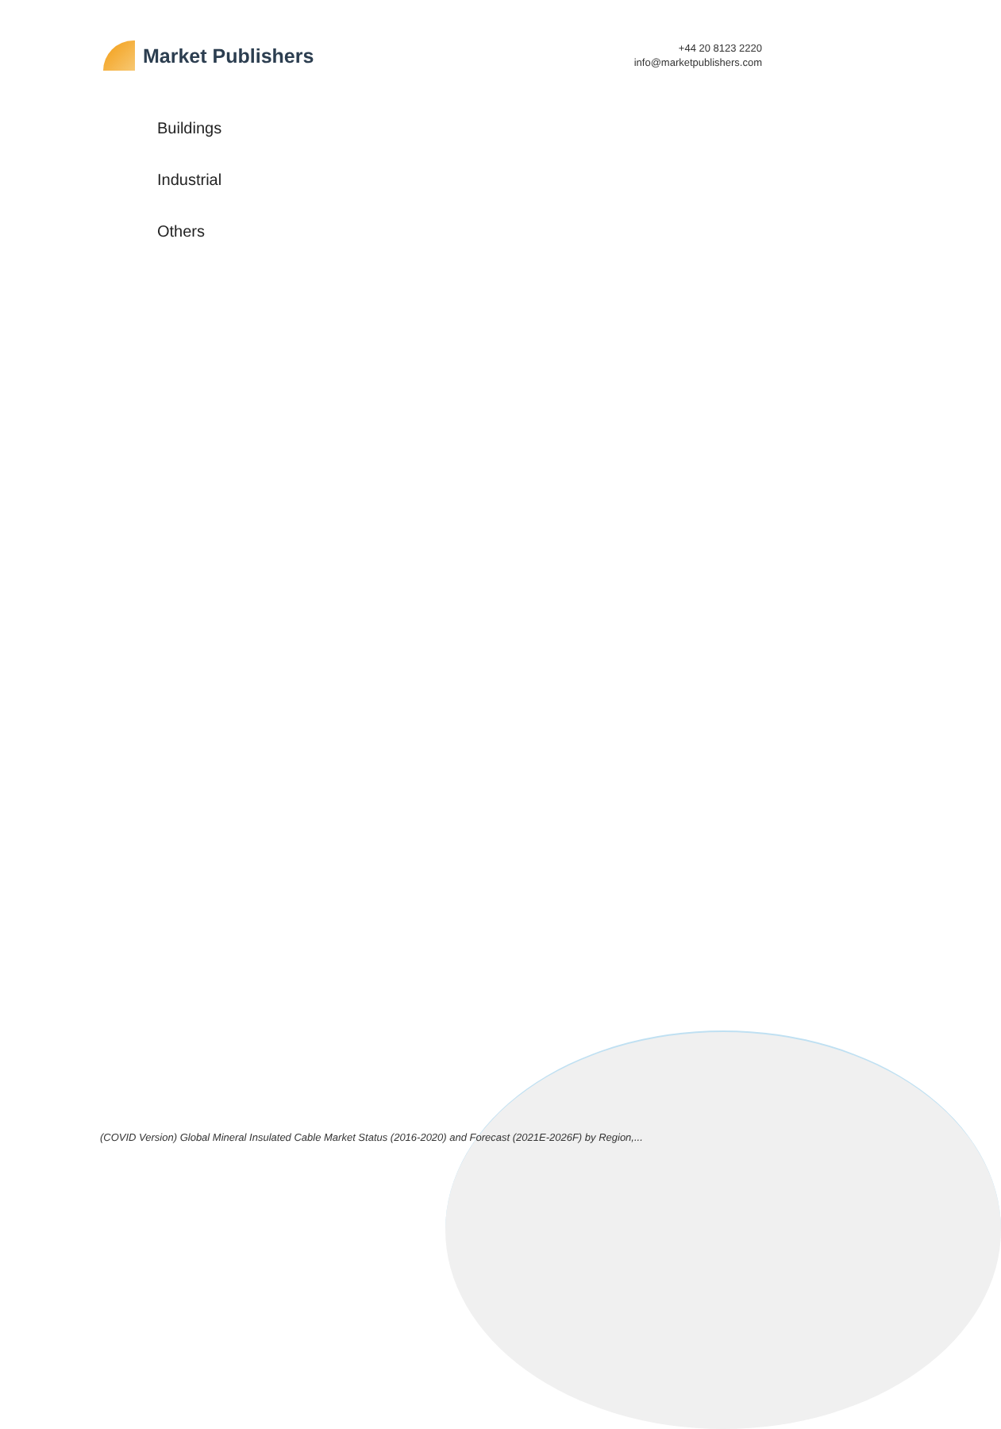Market Publishers
+44 20 8123 2220
info@marketpublishers.com
Buildings
Industrial
Others
(COVID Version) Global Mineral Insulated Cable Market Status (2016-2020) and Forecast (2021E-2026F) by Region,...